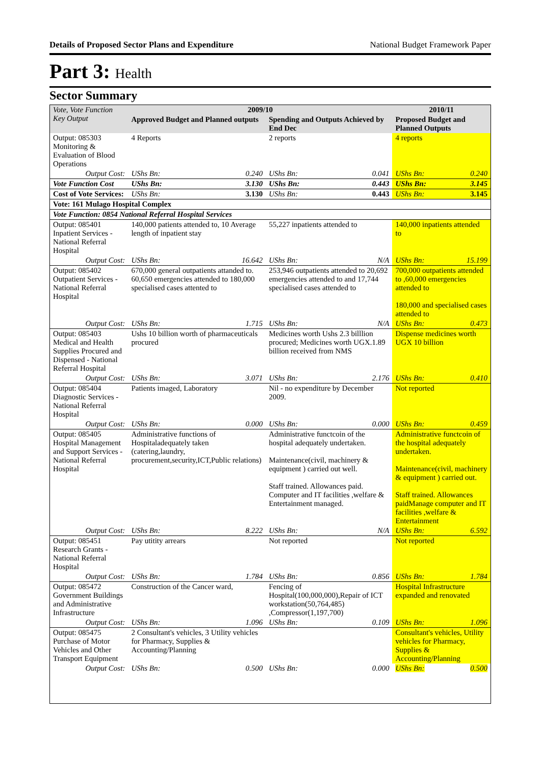Details of Proposed Sector Plans and Expenditure National Budget Framework Paper
Part 3: Health
Sector Summary
| Vote, Vote Function Key Output | 2009/10 | | | | 2010/11 | |
| --- | --- | --- | --- | --- | --- | --- |
| | Approved Budget and Planned outputs | | Spending and Outputs Achieved by End Dec | | Proposed Budget and Planned Outputs | |
| Output: 085303 Monitoring & Evaluation of Blood Operations | 4 Reports | | 2 reports | | 4 reports | |
| Output Cost: | UShs Bn: | 0.240 | UShs Bn: | 0.041 | UShs Bn: | 0.240 |
| Vote Function Cost | UShs Bn: | 3.130 | UShs Bn: | 0.443 | UShs Bn: | 3.145 |
| Cost of Vote Services: | UShs Bn: | 3.130 | UShs Bn: | 0.443 | UShs Bn: | 3.145 |
| Vote: 161 Mulago Hospital Complex | | | | | | |
| Vote Function: 0854 National Referral Hospital Services | | | | | | |
| Output: 085401 Inpatient Services - National Referral Hospital | 140,000 patients attended to, 10 Average length of inpatient stay | | 55,227 inpatients attended to | | 140,000 inpatients attended to | |
| Output Cost: | UShs Bn: | 16.642 | UShs Bn: | N/A | UShs Bn: | 15.199 |
| Output: 085402 Outpatient Services - National Referral Hospital | 670,000 general outpatients attanded to. 60,650 emergencies attended to 180,000 specialised cases attented to | | 253,946 outpatients attended to 20,692 emergencies attended to and 17,744 specialised cases attended to | | 700,000 outpatients attended to ,60,000 emergencies attended to 180,000 and specialised cases attended to | |
| Output Cost: | UShs Bn: | 1.715 | UShs Bn: | N/A | UShs Bn: | 0.473 |
| Output: 085403 Medical and Health Supplies Procured and Dispensed - National Referral Hospital | Ushs 10 billion worth of pharmaceuticals procured | | Medicines worth Ushs 2.3 billlion procured; Medicines worth UGX.1.89 billion received from NMS | | Dispense medicines worth UGX 10 billion | |
| Output Cost: | UShs Bn: | 3.071 | UShs Bn: | 2.176 | UShs Bn: | 0.410 |
| Output: 085404 Diagnostic Services - National Referral Hospital | Patients imaged, Laboratory | | Nil - no expenditure by December 2009. | | Not reported | |
| Output Cost: | UShs Bn: | 0.000 | UShs Bn: | 0.000 | UShs Bn: | 0.459 |
| Output: 085405 Hospital Management and Support Services - National Referral Hospital | Administrative functions of Hospitaladequately taken (catering,laundry, procurement,security,ICT,Public relations) | | Administrative functcoin of the hospital adequately undertaken. Maintenance(civil, machinery & equipment ) carried out well. Staff trained. Allowances paid. Computer and IT facilities ,welfare & Entertainment managed. | | Administrative functcoin of the hospital adequately undertaken. Maintenance(civil, machinery & equipment ) carried out. Staff trained. Allowances paidManage computer and IT facilities ,welfare & Entertainment | |
| Output Cost: | UShs Bn: | 8.222 | UShs Bn: | N/A | UShs Bn: | 6.592 |
| Output: 085451 Research Grants - National Referral Hospital | Pay utitity arrears | | Not reported | | Not reported | |
| Output Cost: | UShs Bn: | 1.784 | UShs Bn: | 0.856 | UShs Bn: | 1.784 |
| Output: 085472 Government Buildings and Administrative Infrastructure | Construction of the Cancer ward, | | Fencing of Hospital(100,000,000),Repair of ICT workstation(50,764,485) ,Compressor(1,197,700) | | Hospital Infrastructure expanded and renovated | |
| Output Cost: | UShs Bn: | 1.096 | UShs Bn: | 0.109 | UShs Bn: | 1.096 |
| Output: 085475 Purchase of Motor Vehicles and Other Transport Equipment | 2 Consultant's vehicles, 3 Utility vehicles for Pharmacy, Supplies & Accounting/Planning | | | | Consultant's vehicles, Utility vehicles for Pharmacy, Supplies & Accounting/Planning | |
| Output Cost: | UShs Bn: | 0.500 | UShs Bn: | 0.000 | UShs Bn: | 0.500 |